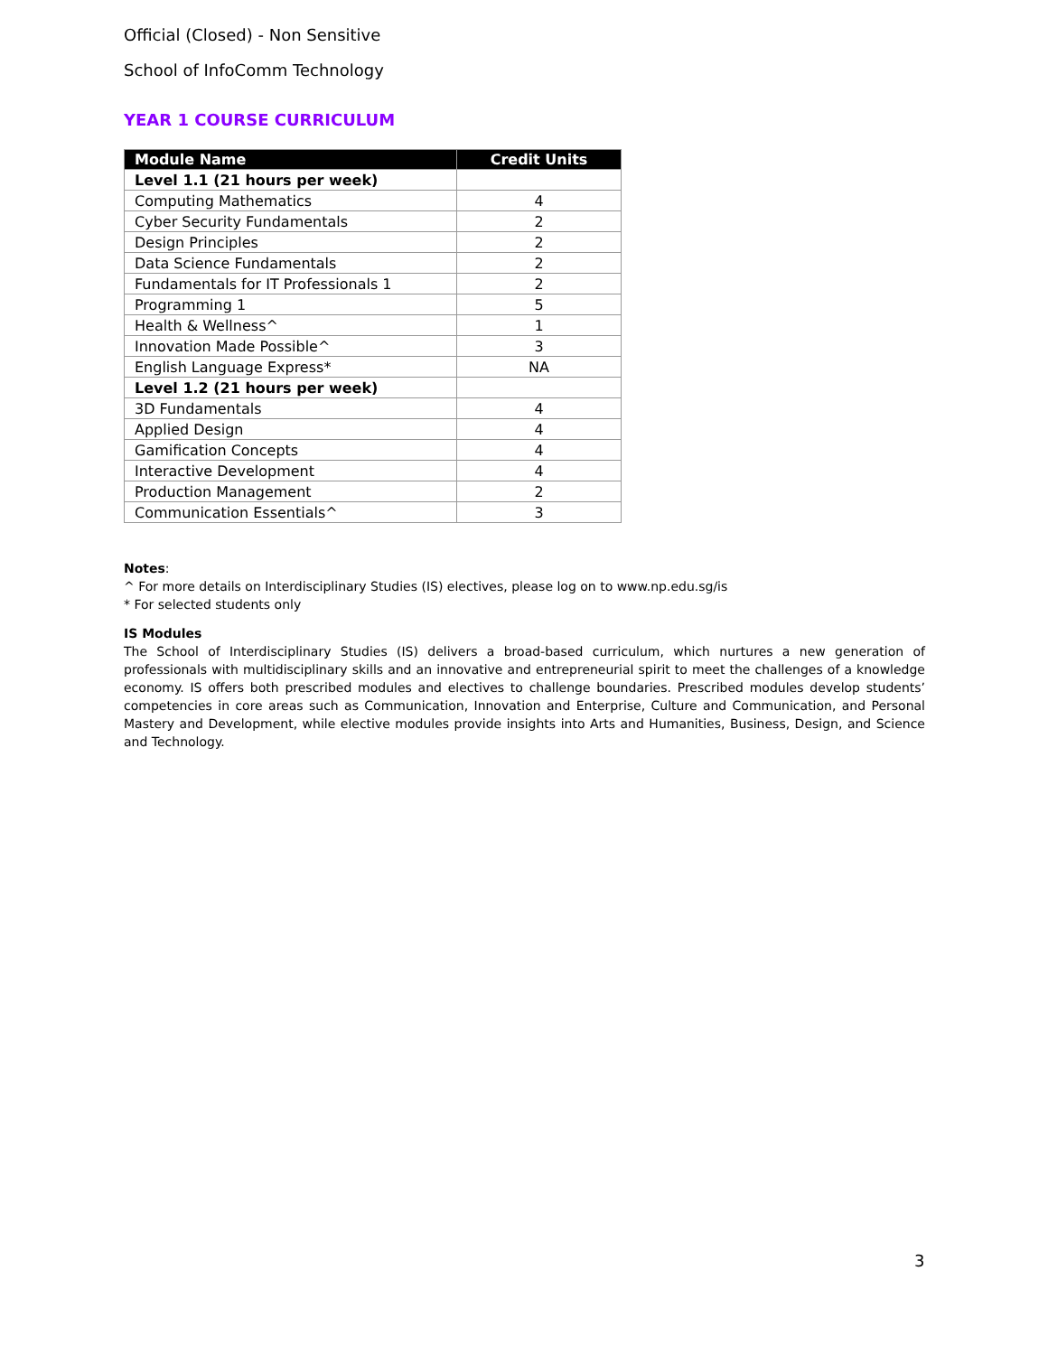Official (Closed) - Non Sensitive
School of InfoComm Technology
YEAR 1 COURSE CURRICULUM
| Module Name | Credit Units |
| --- | --- |
| Level 1.1 (21 hours per week) | |
| Computing Mathematics | 4 |
| Cyber Security Fundamentals | 2 |
| Design Principles | 2 |
| Data Science Fundamentals | 2 |
| Fundamentals for IT Professionals 1 | 2 |
| Programming 1 | 5 |
| Health & Wellness^ | 1 |
| Innovation Made Possible^ | 3 |
| English Language Express* | NA |
| Level 1.2 (21 hours per week) | |
| 3D Fundamentals | 4 |
| Applied Design | 4 |
| Gamification Concepts | 4 |
| Interactive Development | 4 |
| Production Management | 2 |
| Communication Essentials^ | 3 |
Notes:
^ For more details on Interdisciplinary Studies (IS) electives, please log on to www.np.edu.sg/is
* For selected students only
IS Modules
The School of Interdisciplinary Studies (IS) delivers a broad-based curriculum, which nurtures a new generation of professionals with multidisciplinary skills and an innovative and entrepreneurial spirit to meet the challenges of a knowledge economy. IS offers both prescribed modules and electives to challenge boundaries. Prescribed modules develop students’ competencies in core areas such as Communication, Innovation and Enterprise, Culture and Communication, and Personal Mastery and Development, while elective modules provide insights into Arts and Humanities, Business, Design, and Science and Technology.
3